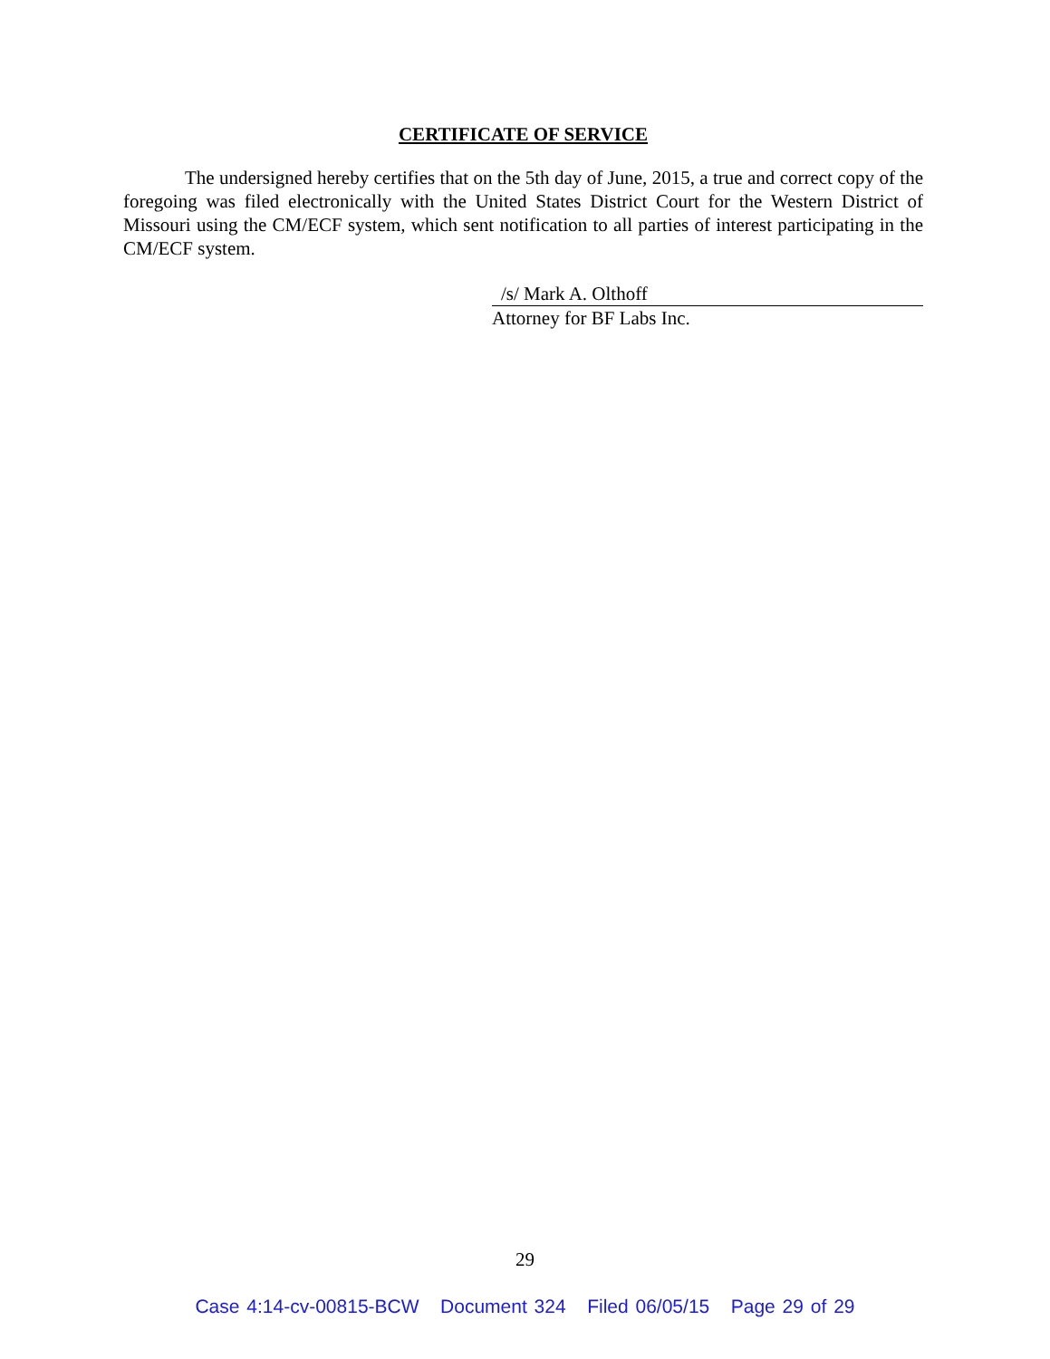CERTIFICATE OF SERVICE
The undersigned hereby certifies that on the 5th day of June, 2015, a true and correct copy of the foregoing was filed electronically with the United States District Court for the Western District of Missouri using the CM/ECF system, which sent notification to all parties of interest participating in the CM/ECF system.
/s/ Mark A. Olthoff
Attorney for BF Labs Inc.
29
Case 4:14-cv-00815-BCW Document 324 Filed 06/05/15 Page 29 of 29